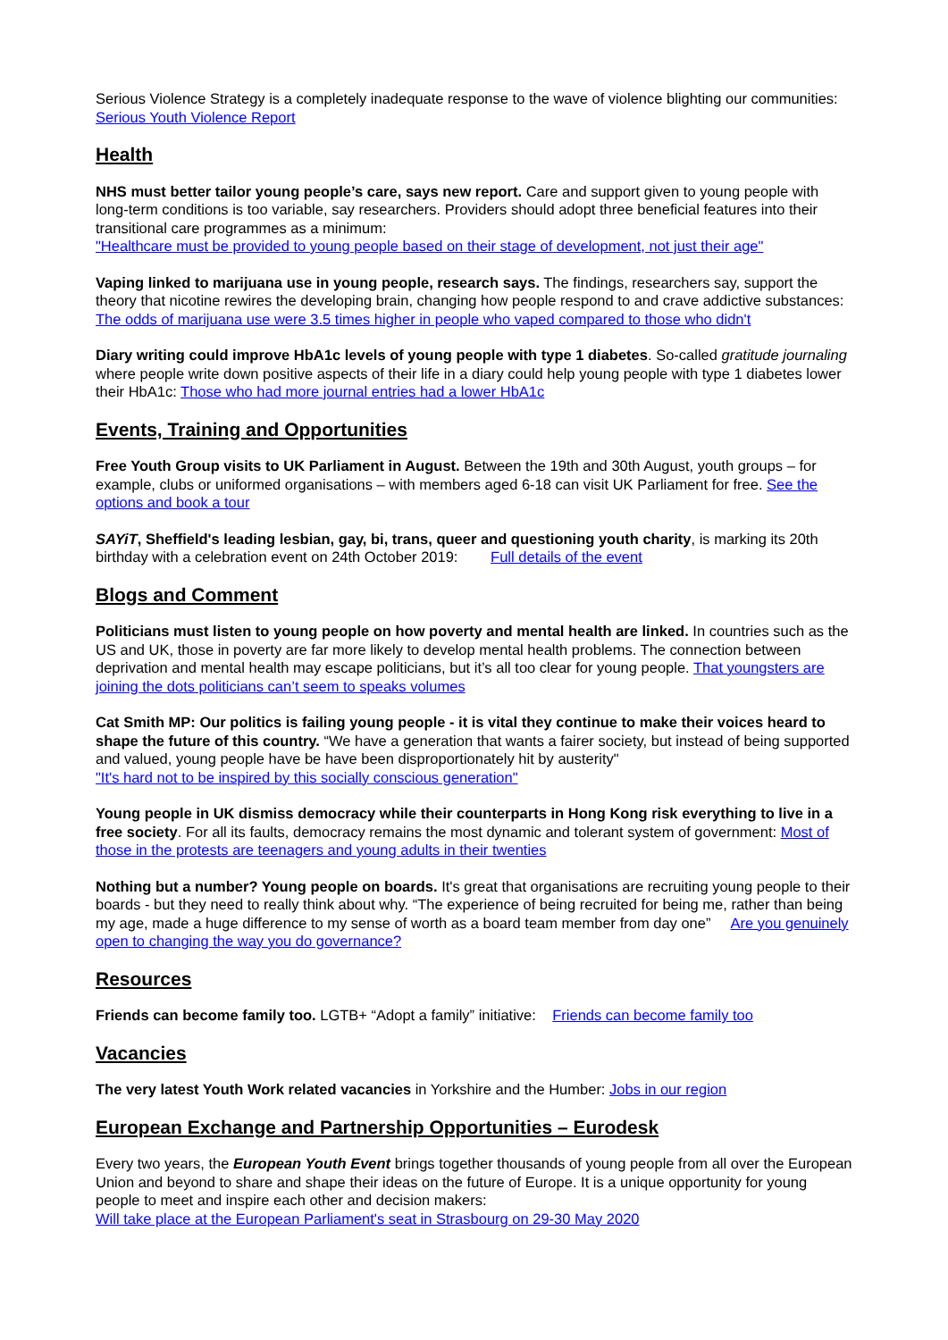Serious Violence Strategy is a completely inadequate response to the wave of violence blighting our communities: Serious Youth Violence Report
Health
NHS must better tailor young people’s care, says new report. Care and support given to young people with long-term conditions is too variable, say researchers. Providers should adopt three beneficial features into their transitional care programmes as a minimum:
"Healthcare must be provided to young people based on their stage of development, not just their age"
Vaping linked to marijuana use in young people, research says. The findings, researchers say, support the theory that nicotine rewires the developing brain, changing how people respond to and crave addictive substances:
The odds of marijuana use were 3.5 times higher in people who vaped compared to those who didn't
Diary writing could improve HbA1c levels of young people with type 1 diabetes. So-called gratitude journaling where people write down positive aspects of their life in a diary could help young people with type 1 diabetes lower their HbA1c: Those who had more journal entries had a lower HbA1c
Events, Training and Opportunities
Free Youth Group visits to UK Parliament in August. Between the 19th and 30th August, youth groups – for example, clubs or uniformed organisations – with members aged 6-18 can visit UK Parliament for free. See the options and book a tour
SAYiT, Sheffield's leading lesbian, gay, bi, trans, queer and questioning youth charity, is marking its 20th birthday with a celebration event on 24th October 2019: Full details of the event
Blogs and Comment
Politicians must listen to young people on how poverty and mental health are linked. In countries such as the US and UK, those in poverty are far more likely to develop mental health problems. The connection between deprivation and mental health may escape politicians, but it’s all too clear for young people. That youngsters are joining the dots politicians can’t seem to speaks volumes
Cat Smith MP: Our politics is failing young people - it is vital they continue to make their voices heard to shape the future of this country. “We have a generation that wants a fairer society, but instead of being supported and valued, young people have be have been disproportionately hit by austerity"
"It's hard not to be inspired by this socially conscious generation"
Young people in UK dismiss democracy while their counterparts in Hong Kong risk everything to live in a free society. For all its faults, democracy remains the most dynamic and tolerant system of government: Most of those in the protests are teenagers and young adults in their twenties
Nothing but a number? Young people on boards. It's great that organisations are recruiting young people to their boards - but they need to really think about why. “The experience of being recruited for being me, rather than being my age, made a huge difference to my sense of worth as a board team member from day one” Are you genuinely open to changing the way you do governance?
Resources
Friends can become family too. LGTB+ “Adopt a family” initiative: Friends can become family too
Vacancies
The very latest Youth Work related vacancies in Yorkshire and the Humber: Jobs in our region
European Exchange and Partnership Opportunities – Eurodesk
Every two years, the European Youth Event brings together thousands of young people from all over the European Union and beyond to share and shape their ideas on the future of Europe. It is a unique opportunity for young people to meet and inspire each other and decision makers:
Will take place at the European Parliament's seat in Strasbourg on 29-30 May 2020